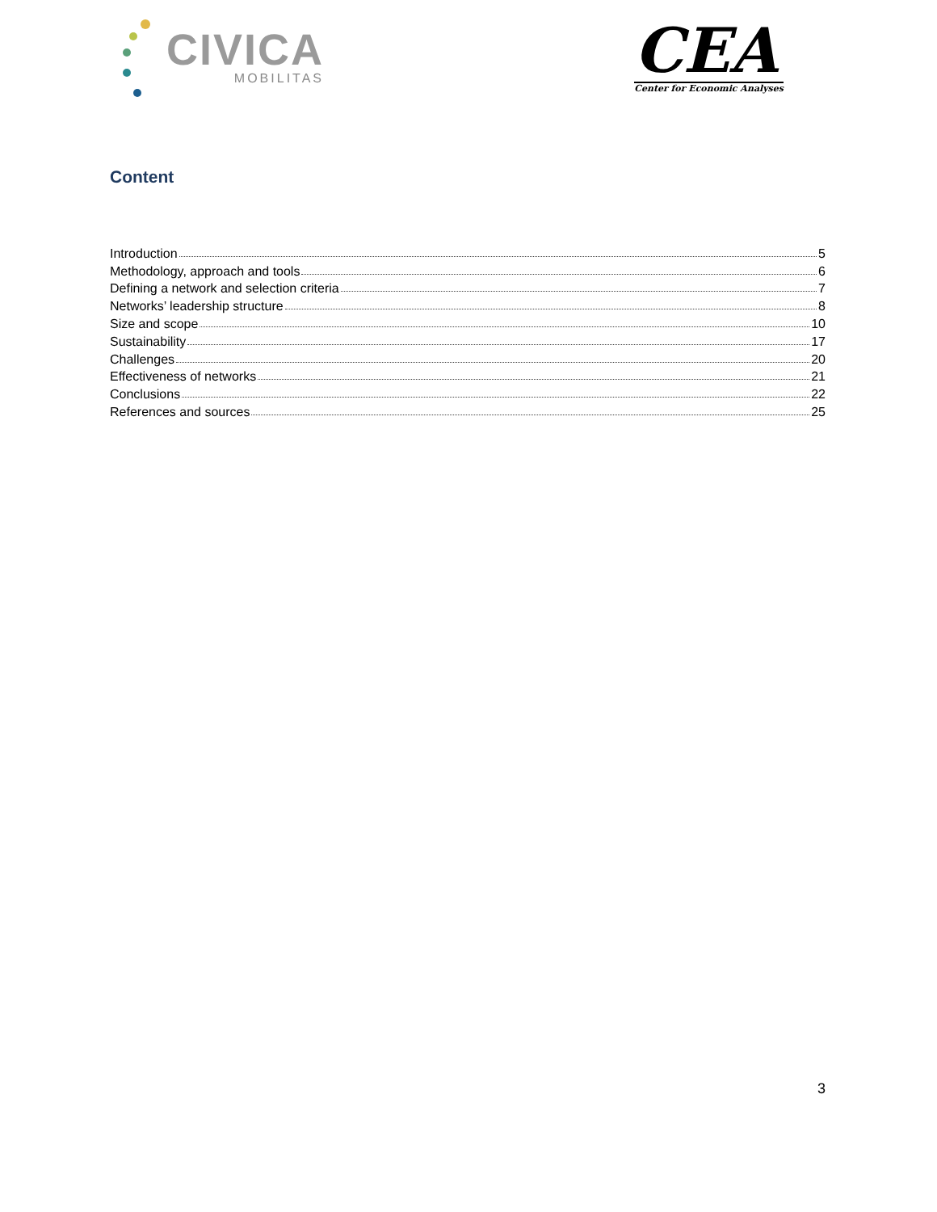CIVICA
MOBILITAS
CEA
Center for Economic Analyses
Content
Introduction 5
Methodology, approach and tools 6
Defining a network and selection criteria 7
Networks’ leadership structure 8
Size and scope 10
Sustainability 17
Challenges 20
Effectiveness of networks 21
Conclusions 22
References and sources 25
3